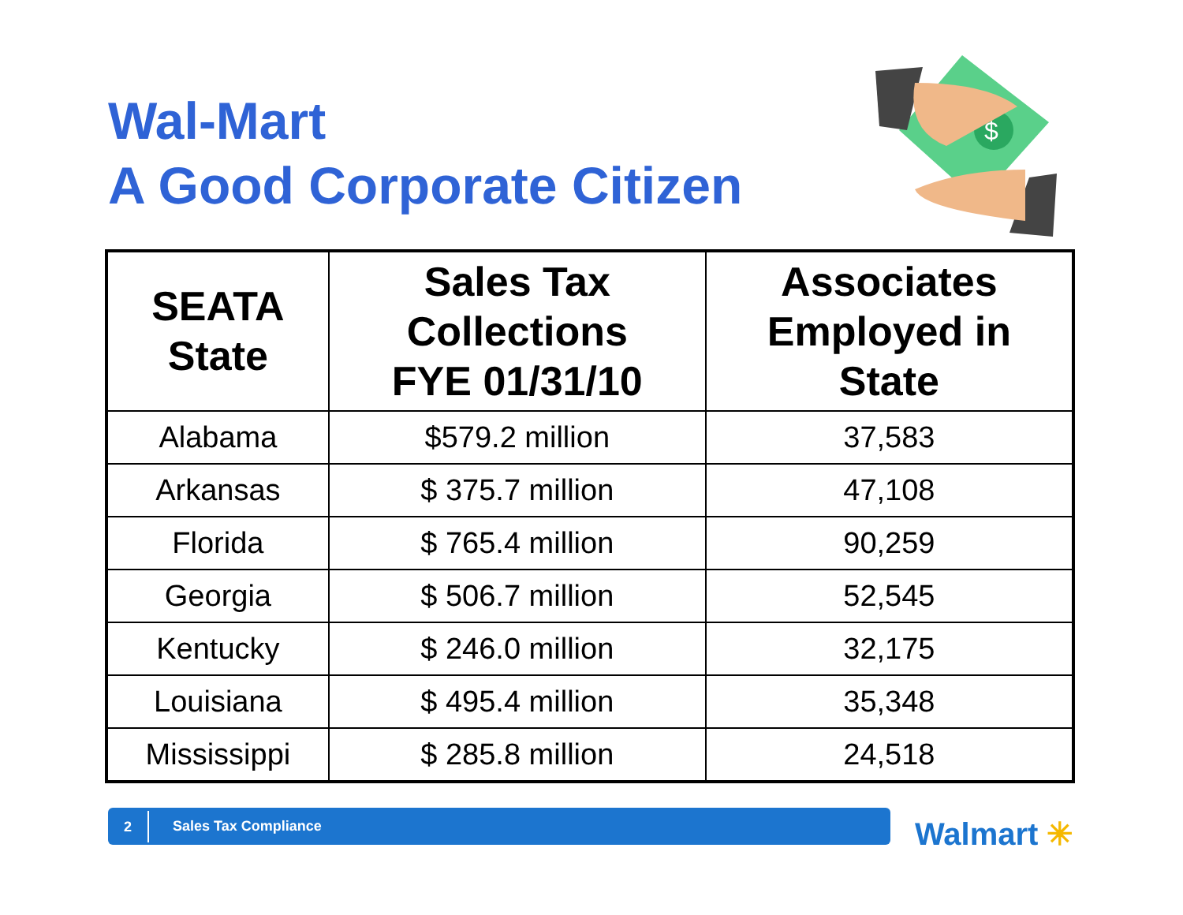Wal-Mart
A Good Corporate Citizen
$
| SEATA State | Sales Tax Collections FYE 01/31/10 | Associates Employed in State |
| --- | --- | --- |
| Alabama | $579.2 million | 37,583 |
| Arkansas | $ 375.7 million | 47,108 |
| Florida | $ 765.4 million | 90,259 |
| Georgia | $ 506.7 million | 52,545 |
| Kentucky | $ 246.0 million | 32,175 |
| Louisiana | $ 495.4 million | 35,348 |
| Mississippi | $ 285.8 million | 24,518 |
2
Sales Tax Compliance
Walmart ✳